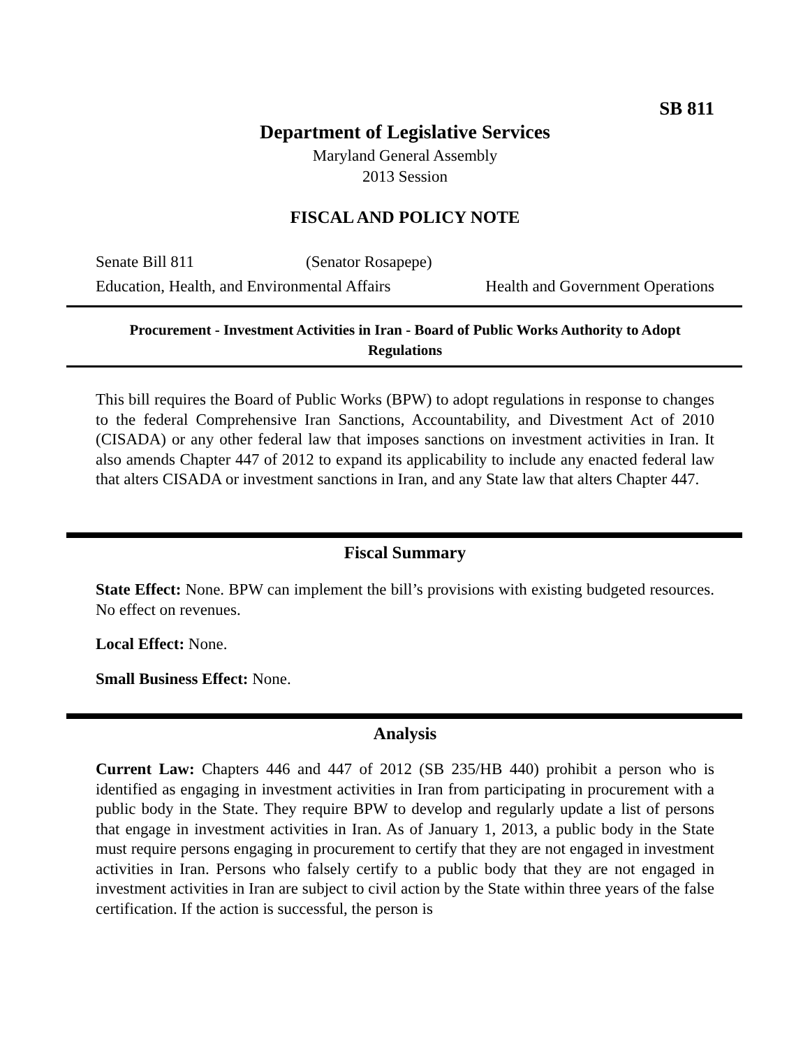SB 811
Department of Legislative Services
Maryland General Assembly
2013 Session
FISCAL AND POLICY NOTE
Senate Bill 811 (Senator Rosapepe)
Education, Health, and Environmental Affairs Health and Government Operations
Procurement - Investment Activities in Iran - Board of Public Works Authority to Adopt Regulations
This bill requires the Board of Public Works (BPW) to adopt regulations in response to changes to the federal Comprehensive Iran Sanctions, Accountability, and Divestment Act of 2010 (CISADA) or any other federal law that imposes sanctions on investment activities in Iran. It also amends Chapter 447 of 2012 to expand its applicability to include any enacted federal law that alters CISADA or investment sanctions in Iran, and any State law that alters Chapter 447.
Fiscal Summary
State Effect: None. BPW can implement the bill’s provisions with existing budgeted resources. No effect on revenues.
Local Effect: None.
Small Business Effect: None.
Analysis
Current Law: Chapters 446 and 447 of 2012 (SB 235/HB 440) prohibit a person who is identified as engaging in investment activities in Iran from participating in procurement with a public body in the State. They require BPW to develop and regularly update a list of persons that engage in investment activities in Iran. As of January 1, 2013, a public body in the State must require persons engaging in procurement to certify that they are not engaged in investment activities in Iran. Persons who falsely certify to a public body that they are not engaged in investment activities in Iran are subject to civil action by the State within three years of the false certification. If the action is successful, the person is